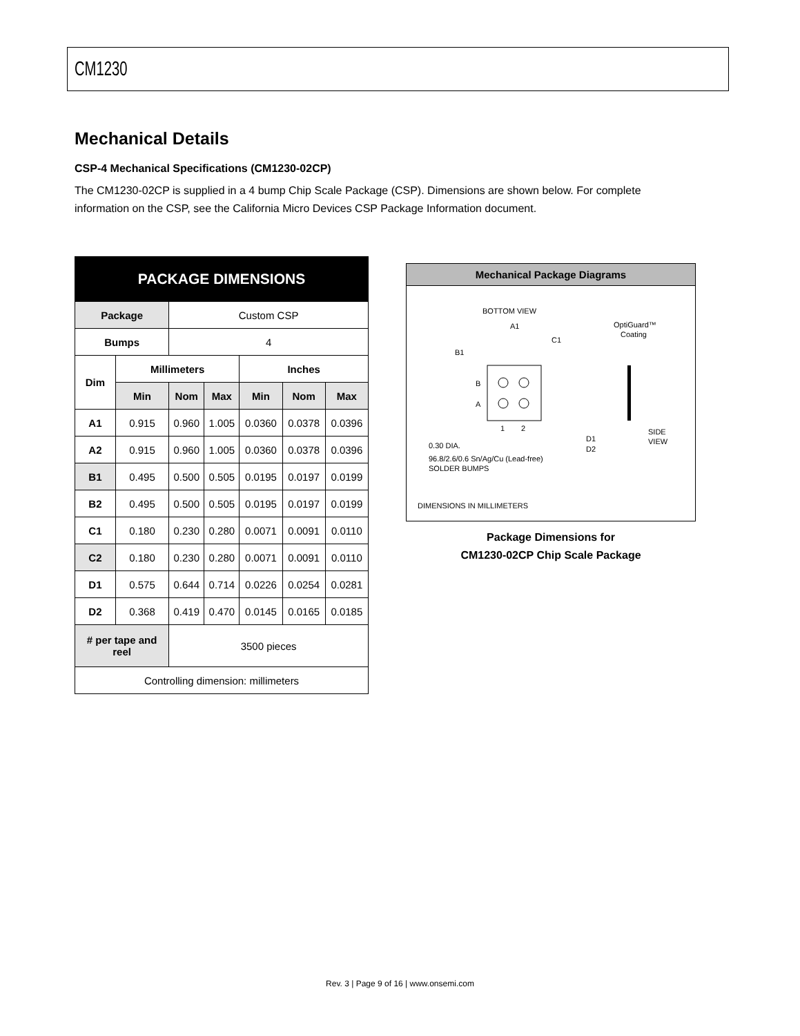CM1230
Mechanical Details
CSP-4 Mechanical Specifications (CM1230-02CP)
The CM1230-02CP is supplied in a 4 bump Chip Scale Package (CSP). Dimensions are shown below. For complete information on the CSP, see the California Micro Devices CSP Package Information document.
| PACKAGE DIMENSIONS | | | | | | |
| --- | --- | --- | --- | --- | --- | --- |
| Package | | Custom CSP | | | | |
| Bumps | | 4 | | | | |
| Dim | Millimeters | | | Inches | | |
| | Min | Nom | Max | Min | Nom | Max |
| A1 | 0.915 | 0.960 | 1.005 | 0.0360 | 0.0378 | 0.0396 |
| A2 | 0.915 | 0.960 | 1.005 | 0.0360 | 0.0378 | 0.0396 |
| B1 | 0.495 | 0.500 | 0.505 | 0.0195 | 0.0197 | 0.0199 |
| B2 | 0.495 | 0.500 | 0.505 | 0.0195 | 0.0197 | 0.0199 |
| C1 | 0.180 | 0.230 | 0.280 | 0.0071 | 0.0091 | 0.0110 |
| C2 | 0.180 | 0.230 | 0.280 | 0.0071 | 0.0091 | 0.0110 |
| D1 | 0.575 | 0.644 | 0.714 | 0.0226 | 0.0254 | 0.0281 |
| D2 | 0.368 | 0.419 | 0.470 | 0.0145 | 0.0165 | 0.0185 |
| # per tape and reel | | 3500 pieces | | | | |
| Controlling dimension: millimeters | | | | | | |
Mechanical Package Diagrams
BOTTOM VIEW
A1
C1
B1
B
A
1
2
0.30 DIA.
96.8/2.6/0.6 Sn/Ag/Cu (Lead-free)
SOLDER BUMPS
OptiGuard™
Coating
SIDE
VIEW
D1
D2
DIMENSIONS IN MILLIMETERS
Package Dimensions for
CM1230-02CP Chip Scale Package
Rev. 3 | Page 9 of 16 | www.onsemi.com